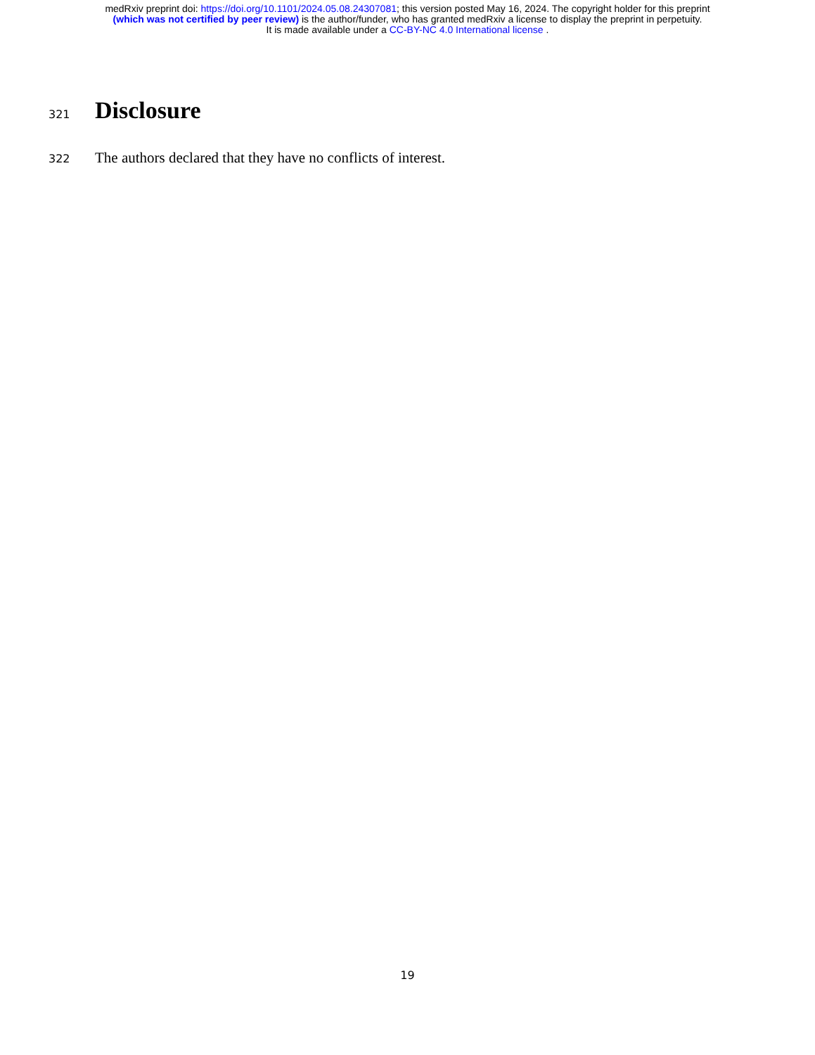medRxiv preprint doi: https://doi.org/10.1101/2024.05.08.24307081; this version posted May 16, 2024. The copyright holder for this preprint
(which was not certified by peer review) is the author/funder, who has granted medRxiv a license to display the preprint in perpetuity.
It is made available under a CC-BY-NC 4.0 International license .
321
Disclosure
322
The authors declared that they have no conflicts of interest.
19